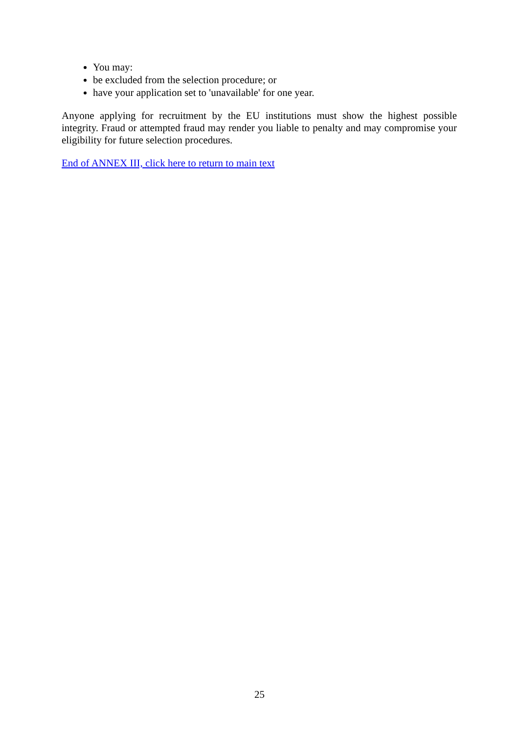You may:
be excluded from the selection procedure; or
have your application set to 'unavailable' for one year.
Anyone applying for recruitment by the EU institutions must show the highest possible integrity. Fraud or attempted fraud may render you liable to penalty and may compromise your eligibility for future selection procedures.
End of ANNEX III, click here to return to main text
25